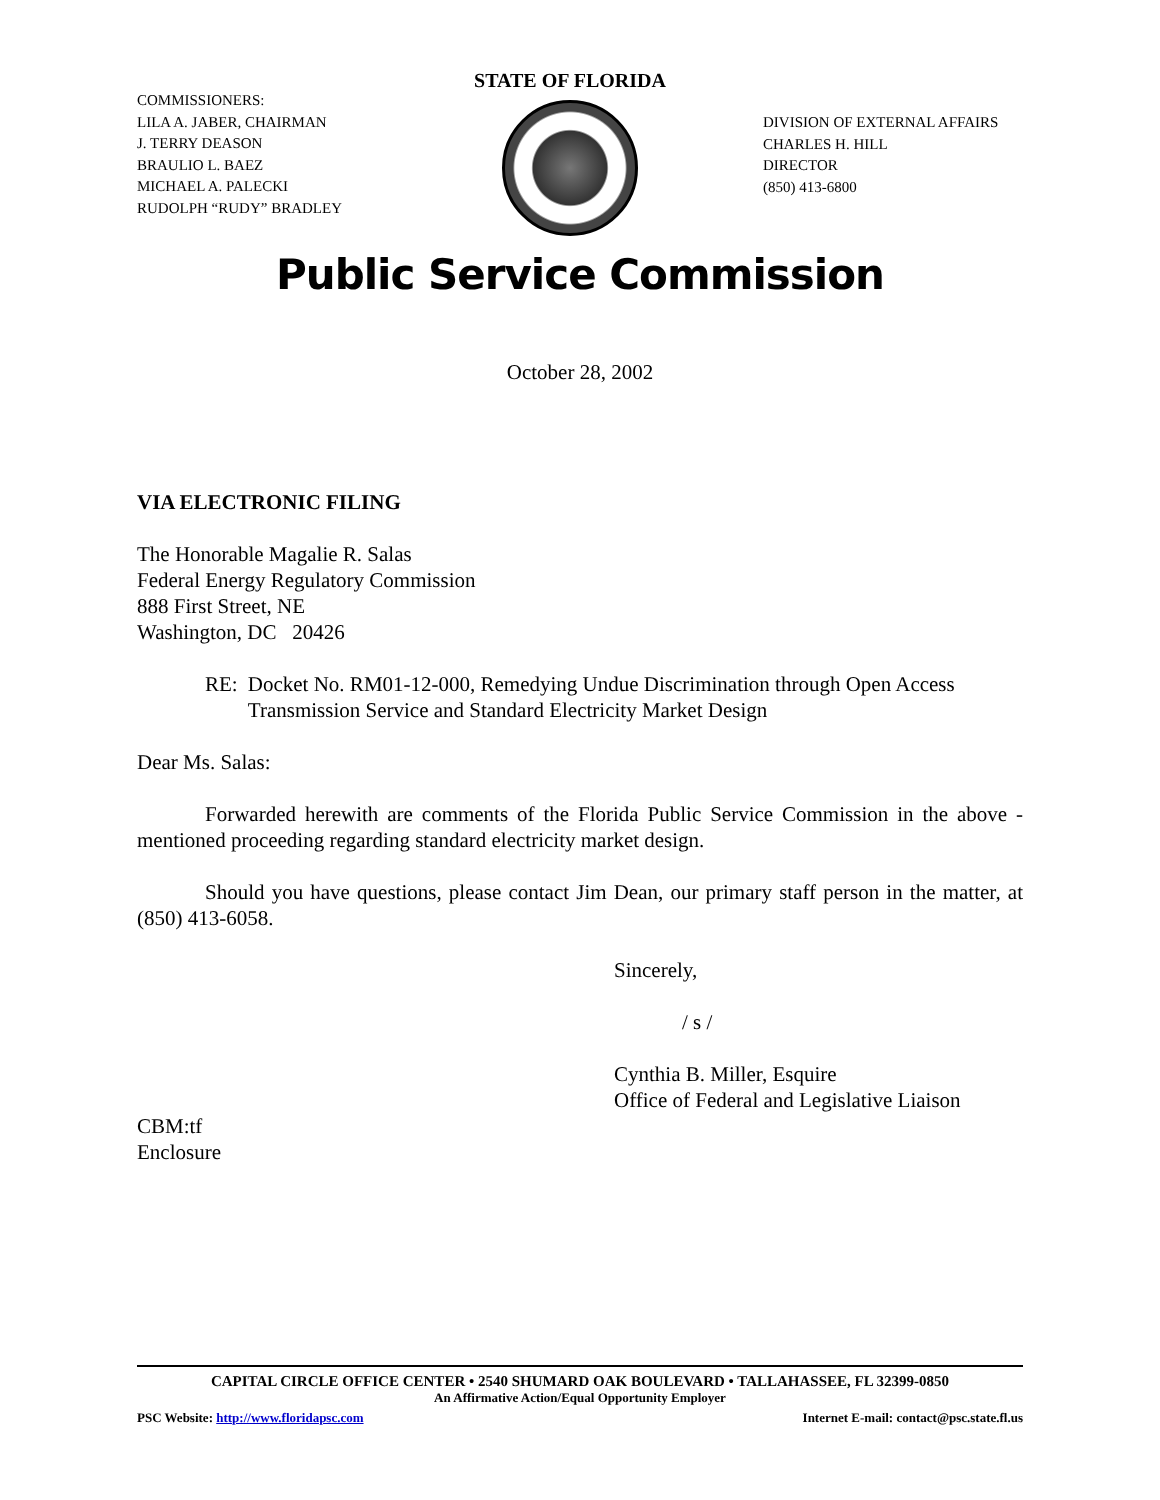COMMISSIONERS:
LILA A. JABER, CHAIRMAN
J. TERRY DEASON
BRAULIO L. BAEZ
MICHAEL A. PALECKI
RUDOLPH “RUDY” BRADLEY
STATE OF FLORIDA
DIVISION OF EXTERNAL AFFAIRS
CHARLES H. HILL
DIRECTOR
(850) 413-6800
Public Service Commission
October 28, 2002
VIA ELECTRONIC FILING
The Honorable Magalie R. Salas
Federal Energy Regulatory Commission
888 First Street, NE
Washington, DC 20426
RE: Docket No. RM01-12-000, Remedying Undue Discrimination through Open Access Transmission Service and Standard Electricity Market Design
Dear Ms. Salas:
Forwarded herewith are comments of the Florida Public Service Commission in the above -mentioned proceeding regarding standard electricity market design.
Should you have questions, please contact Jim Dean, our primary staff person in the matter, at (850) 413-6058.
Sincerely,
/ s /
Cynthia B. Miller, Esquire
Office of Federal and Legislative Liaison
CBM:tf
Enclosure
CAPITAL CIRCLE OFFICE CENTER • 2540 SHUMARD OAK BOULEVARD • TALLAHASSEE, FL 32399-0850
An Affirmative Action/Equal Opportunity Employer
PSC Website: http://www.floridapsc.com Internet E-mail: contact@psc.state.fl.us